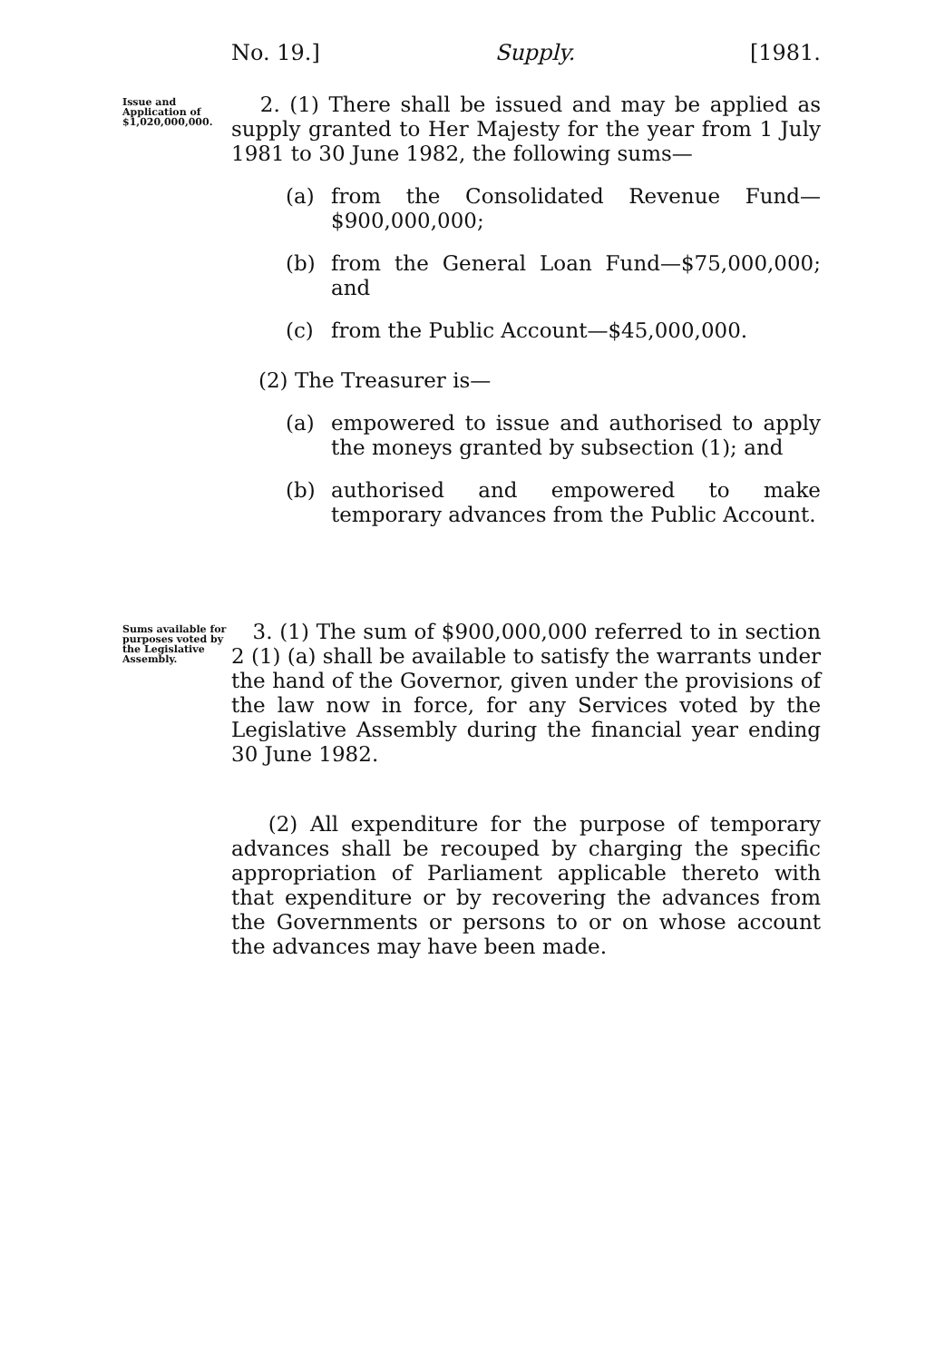No. 19.] Supply. [1981.
Issue and Application of $1,020,000,000.
2. (1) There shall be issued and may be applied as supply granted to Her Majesty for the year from 1 July 1981 to 30 June 1982, the following sums—
(a) from the Consolidated Revenue Fund—$900,000,000;
(b) from the General Loan Fund—$75,000,000; and
(c) from the Public Account—$45,000,000.
(2) The Treasurer is—
(a) empowered to issue and authorised to apply the moneys granted by subsection (1); and
(b) authorised and empowered to make temporary advances from the Public Account.
Sums available for purposes voted by the Legislative Assembly.
3. (1) The sum of $900,000,000 referred to in section 2 (1) (a) shall be available to satisfy the warrants under the hand of the Governor, given under the provisions of the law now in force, for any Services voted by the Legislative Assembly during the financial year ending 30 June 1982.
(2) All expenditure for the purpose of temporary advances shall be recouped by charging the specific appropriation of Parliament applicable thereto with that expenditure or by recovering the advances from the Governments or persons to or on whose account the advances may have been made.